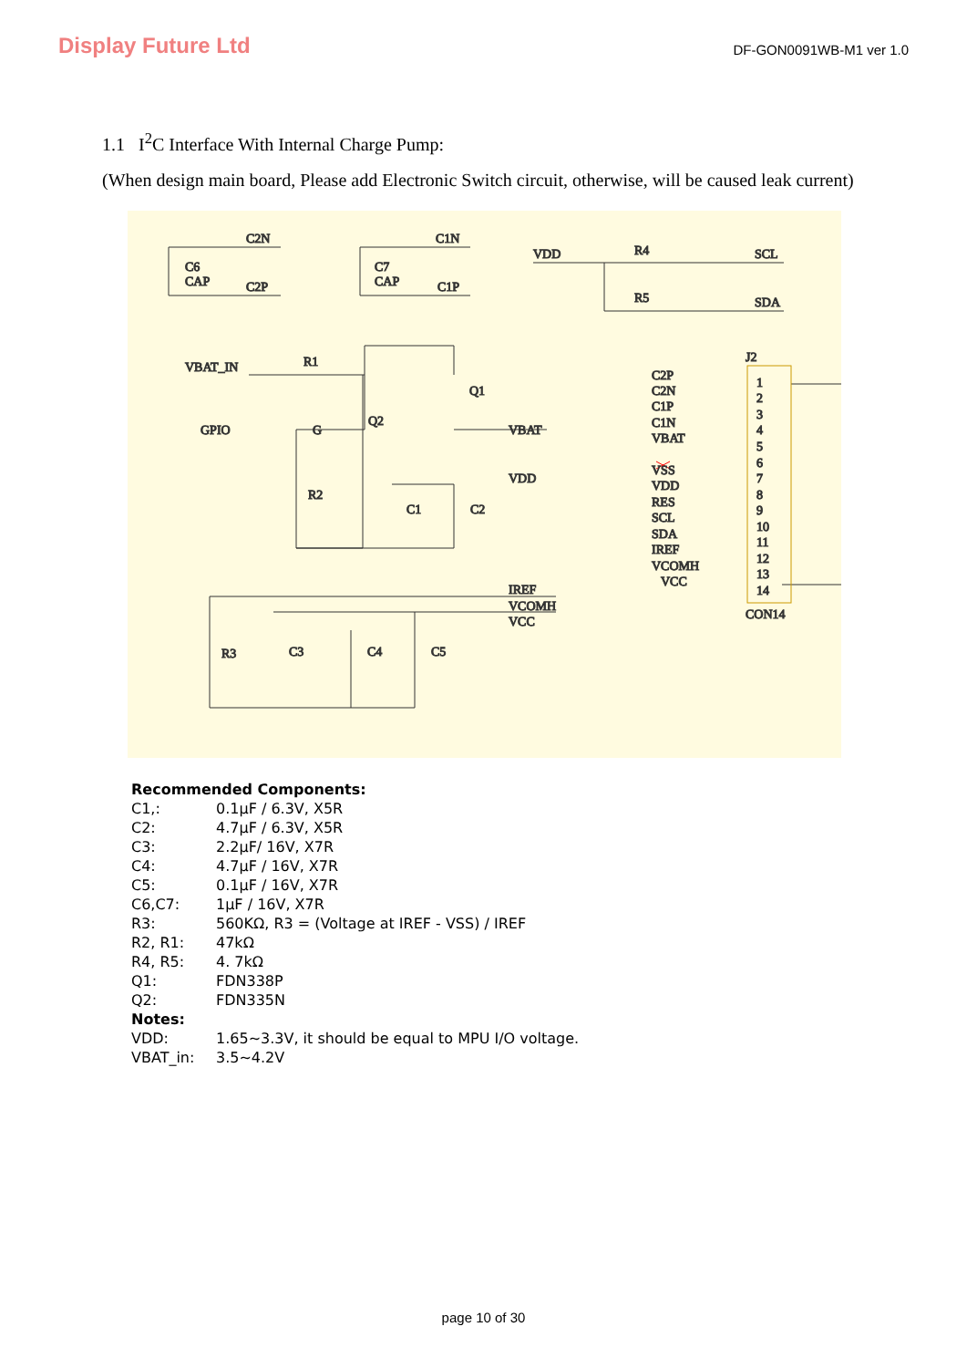Display Future Ltd
DF-GON0091WB-M1 ver 1.0
1.1 I<sup>2</sup>C Interface With Internal Charge Pump:
(When design main board, Please add Electronic Switch circuit, otherwise, will be caused leak current)
C2N
C1N
C6
CAP
C2P
C7
CAP
C1P
VDD
R4
SCL
R5
SDA
VBAT_IN
R1
Q1
Q2
GPIO
G
VBAT
VDD
R2
C1
C2
IREF
VCOMH
VCC
R3
C3
C4
C5
J2
C2P
C2N
C1P
C1N
VBAT
VSS
VDD
RES
SCL
SDA
IREF
VCOMH
VCC
1
2
3
4
5
6
7
8
9
10
11
12
13
14
CON14
| Recommended Components: | |
| C1,: | 0.1μF / 6.3V, X5R |
| C2: | 4.7μF / 6.3V, X5R |
| C3: | 2.2μF/ 16V, X7R |
| C4: | 4.7μF / 16V, X7R |
| C5: | 0.1μF / 16V, X7R |
| C6,C7: | 1μF / 16V, X7R |
| R3: | 560KΩ, R3 = (Voltage at IREF - VSS) / IREF |
| R2, R1: | 47kΩ |
| R4, R5: | 4. 7kΩ |
| Q1: | FDN338P |
| Q2: | FDN335N |
| Notes: | |
| VDD: | 1.65~3.3V, it should be equal to MPU I/O voltage. |
| VBAT_in: | 3.5~4.2V |
page 10 of 30